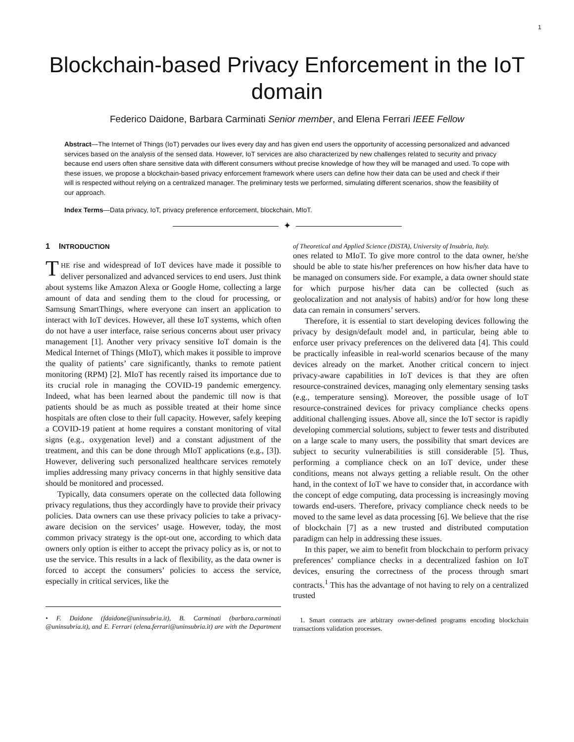1
Blockchain-based Privacy Enforcement in the IoT domain
Federico Daidone, Barbara Carminati Senior member, and Elena Ferrari IEEE Fellow
Abstract—The Internet of Things (IoT) pervades our lives every day and has given end users the opportunity of accessing personalized and advanced services based on the analysis of the sensed data. However, IoT services are also characterized by new challenges related to security and privacy because end users often share sensitive data with different consumers without precise knowledge of how they will be managed and used. To cope with these issues, we propose a blockchain-based privacy enforcement framework where users can define how their data can be used and check if their will is respected without relying on a centralized manager. The preliminary tests we performed, simulating different scenarios, show the feasibility of our approach.
Index Terms—Data privacy, IoT, privacy preference enforcement, blockchain, MIoT.
✦
1 INTRODUCTION
THE rise and widespread of IoT devices have made it possible to deliver personalized and advanced services to end users. Just think about systems like Amazon Alexa or Google Home, collecting a large amount of data and sending them to the cloud for processing, or Samsung SmartThings, where everyone can insert an application to interact with IoT devices. However, all these IoT systems, which often do not have a user interface, raise serious concerns about user privacy management [1]. Another very privacy sensitive IoT domain is the Medical Internet of Things (MIoT), which makes it possible to improve the quality of patients’ care significantly, thanks to remote patient monitoring (RPM) [2]. MIoT has recently raised its importance due to its crucial role in managing the COVID-19 pandemic emergency. Indeed, what has been learned about the pandemic till now is that patients should be as much as possible treated at their home since hospitals are often close to their full capacity. However, safely keeping a COVID-19 patient at home requires a constant monitoring of vital signs (e.g., oxygenation level) and a constant adjustment of the treatment, and this can be done through MIoT applications (e.g., [3]). However, delivering such personalized healthcare services remotely implies addressing many privacy concerns in that highly sensitive data should be monitored and processed.
Typically, data consumers operate on the collected data following privacy regulations, thus they accordingly have to provide their privacy policies. Data owners can use these privacy policies to take a privacy-aware decision on the services’ usage. However, today, the most common privacy strategy is the opt-out one, according to which data owners only option is either to accept the privacy policy as is, or not to use the service. This results in a lack of flexibility, as the data owner is forced to accept the consumers’ policies to access the service, especially in critical services, like the
• F. Daidone (fdaidone@uninsubria.it), B. Carminati (barbara.carminati @uninsubria.it), and E. Ferrari (elena.ferrari@uninsubria.it) are with the Department of Theoretical and Applied Science (DiSTA), University of Insubria, Italy.
ones related to MIoT. To give more control to the data owner, he/she should be able to state his/her preferences on how his/her data have to be managed on consumers side. For example, a data owner should state for which purpose his/her data can be collected (such as geolocalization and not analysis of habits) and/or for how long these data can remain in consumers’ servers.
Therefore, it is essential to start developing devices following the privacy by design/default model and, in particular, being able to enforce user privacy preferences on the delivered data [4]. This could be practically infeasible in real-world scenarios because of the many devices already on the market. Another critical concern to inject privacy-aware capabilities in IoT devices is that they are often resource-constrained devices, managing only elementary sensing tasks (e.g., temperature sensing). Moreover, the possible usage of IoT resource-constrained devices for privacy compliance checks opens additional challenging issues. Above all, since the IoT sector is rapidly developing commercial solutions, subject to fewer tests and distributed on a large scale to many users, the possibility that smart devices are subject to security vulnerabilities is still considerable [5]. Thus, performing a compliance check on an IoT device, under these conditions, means not always getting a reliable result. On the other hand, in the context of IoT we have to consider that, in accordance with the concept of edge computing, data processing is increasingly moving towards end-users. Therefore, privacy compliance check needs to be moved to the same level as data processing [6]. We believe that the rise of blockchain [7] as a new trusted and distributed computation paradigm can help in addressing these issues.
In this paper, we aim to benefit from blockchain to perform privacy preferences’ compliance checks in a decentralized fashion on IoT devices, ensuring the correctness of the process through smart contracts.<sup>1</sup> This has the advantage of not having to rely on a centralized trusted
1. Smart contracts are arbitrary owner-defined programs encoding blockchain transactions validation processes.